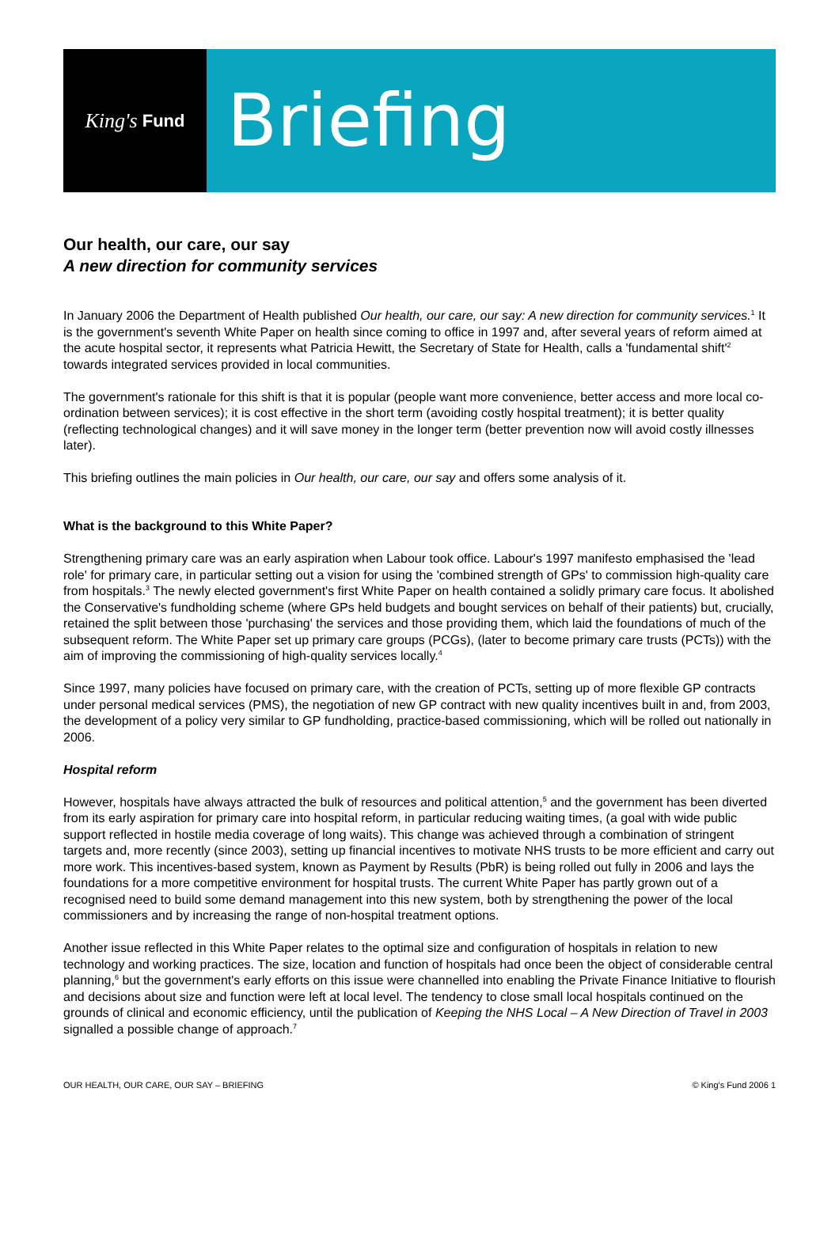King's Fund
Briefing
Our health, our care, our say
A new direction for community services
In January 2006 the Department of Health published Our health, our care, our say: A new direction for community services.<sup>1</sup> It is the government's seventh White Paper on health since coming to office in 1997 and, after several years of reform aimed at the acute hospital sector, it represents what Patricia Hewitt, the Secretary of State for Health, calls a 'fundamental shift'<sup>2</sup> towards integrated services provided in local communities.
The government's rationale for this shift is that it is popular (people want more convenience, better access and more local co-ordination between services); it is cost effective in the short term (avoiding costly hospital treatment); it is better quality (reflecting technological changes) and it will save money in the longer term (better prevention now will avoid costly illnesses later).
This briefing outlines the main policies in Our health, our care, our say and offers some analysis of it.
What is the background to this White Paper?
Strengthening primary care was an early aspiration when Labour took office. Labour's 1997 manifesto emphasised the 'lead role' for primary care, in particular setting out a vision for using the 'combined strength of GPs' to commission high-quality care from hospitals.<sup>3</sup> The newly elected government's first White Paper on health contained a solidly primary care focus. It abolished the Conservative's fundholding scheme (where GPs held budgets and bought services on behalf of their patients) but, crucially, retained the split between those 'purchasing' the services and those providing them, which laid the foundations of much of the subsequent reform. The White Paper set up primary care groups (PCGs), (later to become primary care trusts (PCTs)) with the aim of improving the commissioning of high-quality services locally.<sup>4</sup>
Since 1997, many policies have focused on primary care, with the creation of PCTs, setting up of more flexible GP contracts under personal medical services (PMS), the negotiation of new GP contract with new quality incentives built in and, from 2003, the development of a policy very similar to GP fundholding, practice-based commissioning, which will be rolled out nationally in 2006.
Hospital reform
However, hospitals have always attracted the bulk of resources and political attention,<sup>5</sup> and the government has been diverted from its early aspiration for primary care into hospital reform, in particular reducing waiting times, (a goal with wide public support reflected in hostile media coverage of long waits). This change was achieved through a combination of stringent targets and, more recently (since 2003), setting up financial incentives to motivate NHS trusts to be more efficient and carry out more work. This incentives-based system, known as Payment by Results (PbR) is being rolled out fully in 2006 and lays the foundations for a more competitive environment for hospital trusts. The current White Paper has partly grown out of a recognised need to build some demand management into this new system, both by strengthening the power of the local commissioners and by increasing the range of non-hospital treatment options.
Another issue reflected in this White Paper relates to the optimal size and configuration of hospitals in relation to new technology and working practices. The size, location and function of hospitals had once been the object of considerable central planning,<sup>6</sup> but the government's early efforts on this issue were channelled into enabling the Private Finance Initiative to flourish and decisions about size and function were left at local level. The tendency to close small local hospitals continued on the grounds of clinical and economic efficiency, until the publication of Keeping the NHS Local – A New Direction of Travel in 2003 signalled a possible change of approach.<sup>7</sup>
OUR HEALTH, OUR CARE, OUR SAY – BRIEFING © King's Fund 2006 1